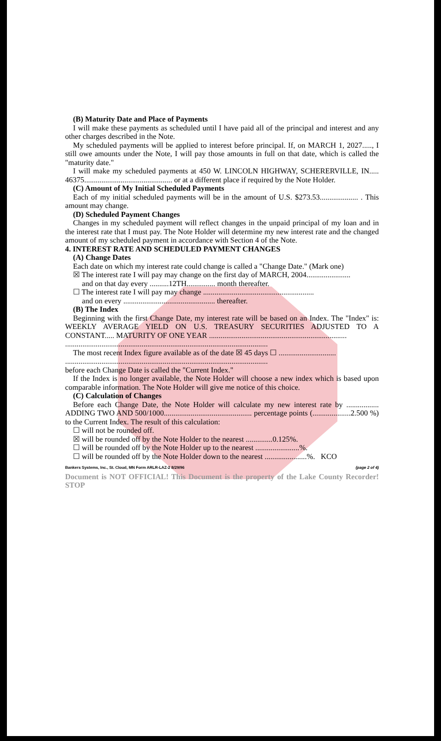(B) Maturity Date and Place of Payments
I will make these payments as scheduled until I have paid all of the principal and interest and any other charges described in the Note.
My scheduled payments will be applied to interest before principal. If, on MARCH 1, 2027....., I still owe amounts under the Note, I will pay those amounts in full on that date, which is called the "maturity date."
I will make my scheduled payments at 450 W. LINCOLN HIGHWAY, SCHERERVILLE, IN..... 46375.............................................. or at a different place if required by the Note Holder.
(C) Amount of My Initial Scheduled Payments
Each of my initial scheduled payments will be in the amount of U.S. $273.53.................... . This amount may change.
(D) Scheduled Payment Changes
Changes in my scheduled payment will reflect changes in the unpaid principal of my loan and in the interest rate that I must pay. The Note Holder will determine my new interest rate and the changed amount of my scheduled payment in accordance with Section 4 of the Note.
4. INTEREST RATE AND SCHEDULED PAYMENT CHANGES
(A) Change Dates
Each date on which my interest rate could change is called a "Change Date." (Mark one)
☒ The interest rate I will pay may change on the first day of MARCH, 2004.......................
and on that day every ..........12TH............... month thereafter.
☐ The interest rate I will pay may change ..........................................................
and on every ................................................ thereafter.
(B) The Index
Beginning with the first Change Date, my interest rate will be based on an Index. The "Index" is: WEEKLY AVERAGE YIELD ON U.S. TREASURY SECURITIES ADJUSTED TO A CONSTANT..... MATURITY OF ONE YEAR ........................................................................
..........................................................................................................
The most recent Index figure available as of the date ☒ 45 days ☐ ..............................
..........................................................................................................
before each Change Date is called the "Current Index."
If the Index is no longer available, the Note Holder will choose a new index which is based upon comparable information. The Note Holder will give me notice of this choice.
(C) Calculation of Changes
Before each Change Date, the Note Holder will calculate my new interest rate by ................. ADDING TWO AND 500/1000.............................................. percentage points (....................2.500 %) to the Current Index. The result of this calculation:
☐ will not be rounded off.
☒ will be rounded off by the Note Holder to the nearest ..............0.125%.
☐ will be rounded off by the Note Holder up to the nearest .......................%.
☐ will be rounded off by the Note Holder down to the nearest ......................%. KCO
Bankers Systems, Inc., St. Cloud, MN Form ARLR-LAZ-2 8/29/96 (page 2 of 4)
Document is NOT OFFICIAL! This Document is the property of the Lake County Recorder! STOP